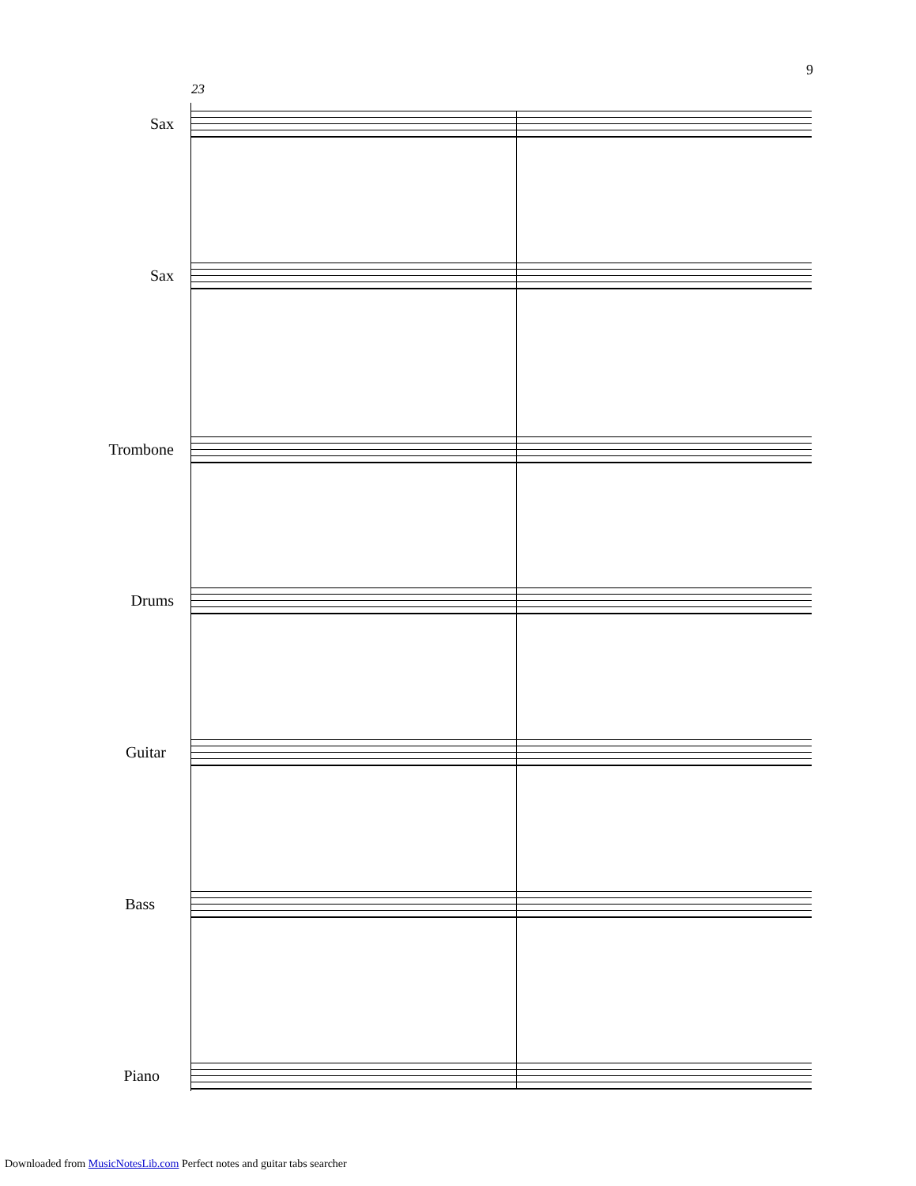9
23
Sax
Sax
Trombone
Drums
Guitar
Bass
Piano
Downloaded from MusicNotesLib.com Perfect notes and guitar tabs searcher